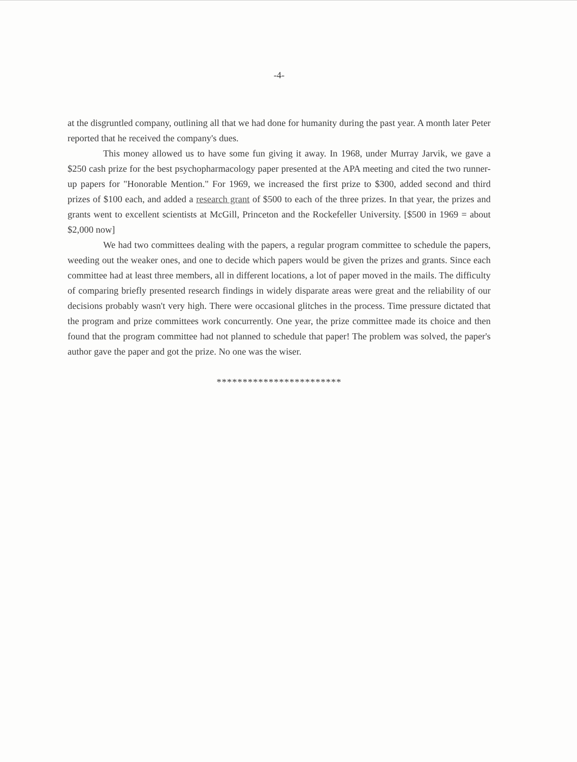-4-
at the disgruntled company, outlining all that we had done for humanity during the past year. A month later Peter reported that he received the company's dues.
This money allowed us to have some fun giving it away. In 1968, under Murray Jarvik, we gave a $250 cash prize for the best psychopharmacology paper presented at the APA meeting and cited the two runner-up papers for "Honorable Mention." For 1969, we increased the first prize to $300, added second and third prizes of $100 each, and added a research grant of $500 to each of the three prizes. In that year, the prizes and grants went to excellent scientists at McGill, Princeton and the Rockefeller University. [$500 in 1969 = about $2,000 now]
We had two committees dealing with the papers, a regular program committee to schedule the papers, weeding out the weaker ones, and one to decide which papers would be given the prizes and grants. Since each committee had at least three members, all in different locations, a lot of paper moved in the mails. The difficulty of comparing briefly presented research findings in widely disparate areas were great and the reliability of our decisions probably wasn't very high. There were occasional glitches in the process. Time pressure dictated that the program and prize committees work concurrently. One year, the prize committee made its choice and then found that the program committee had not planned to schedule that paper! The problem was solved, the paper's author gave the paper and got the prize. No one was the wiser.
************************